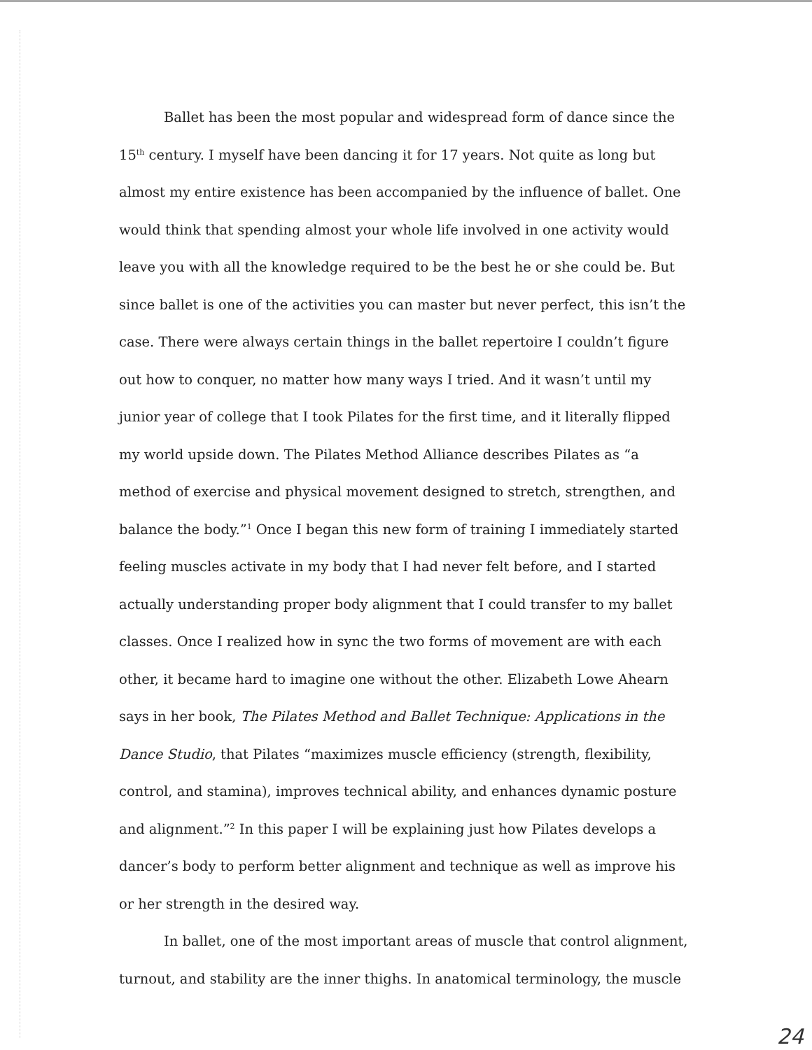Ballet has been the most popular and widespread form of dance since the 15<sup>th</sup> century. I myself have been dancing it for 17 years. Not quite as long but almost my entire existence has been accompanied by the influence of ballet. One would think that spending almost your whole life involved in one activity would leave you with all the knowledge required to be the best he or she could be. But since ballet is one of the activities you can master but never perfect, this isn’t the case. There were always certain things in the ballet repertoire I couldn’t figure out how to conquer, no matter how many ways I tried. And it wasn’t until my junior year of college that I took Pilates for the first time, and it literally flipped my world upside down. The Pilates Method Alliance describes Pilates as “a method of exercise and physical movement designed to stretch, strengthen, and balance the body.”<sup>1</sup> Once I began this new form of training I immediately started feeling muscles activate in my body that I had never felt before, and I started actually understanding proper body alignment that I could transfer to my ballet classes. Once I realized how in sync the two forms of movement are with each other, it became hard to imagine one without the other. Elizabeth Lowe Ahearn says in her book, The Pilates Method and Ballet Technique: Applications in the Dance Studio, that Pilates “maximizes muscle efficiency (strength, flexibility, control, and stamina), improves technical ability, and enhances dynamic posture and alignment.”<sup>2</sup> In this paper I will be explaining just how Pilates develops a dancer’s body to perform better alignment and technique as well as improve his or her strength in the desired way.
In ballet, one of the most important areas of muscle that control alignment, turnout, and stability are the inner thighs. In anatomical terminology, the muscle
24